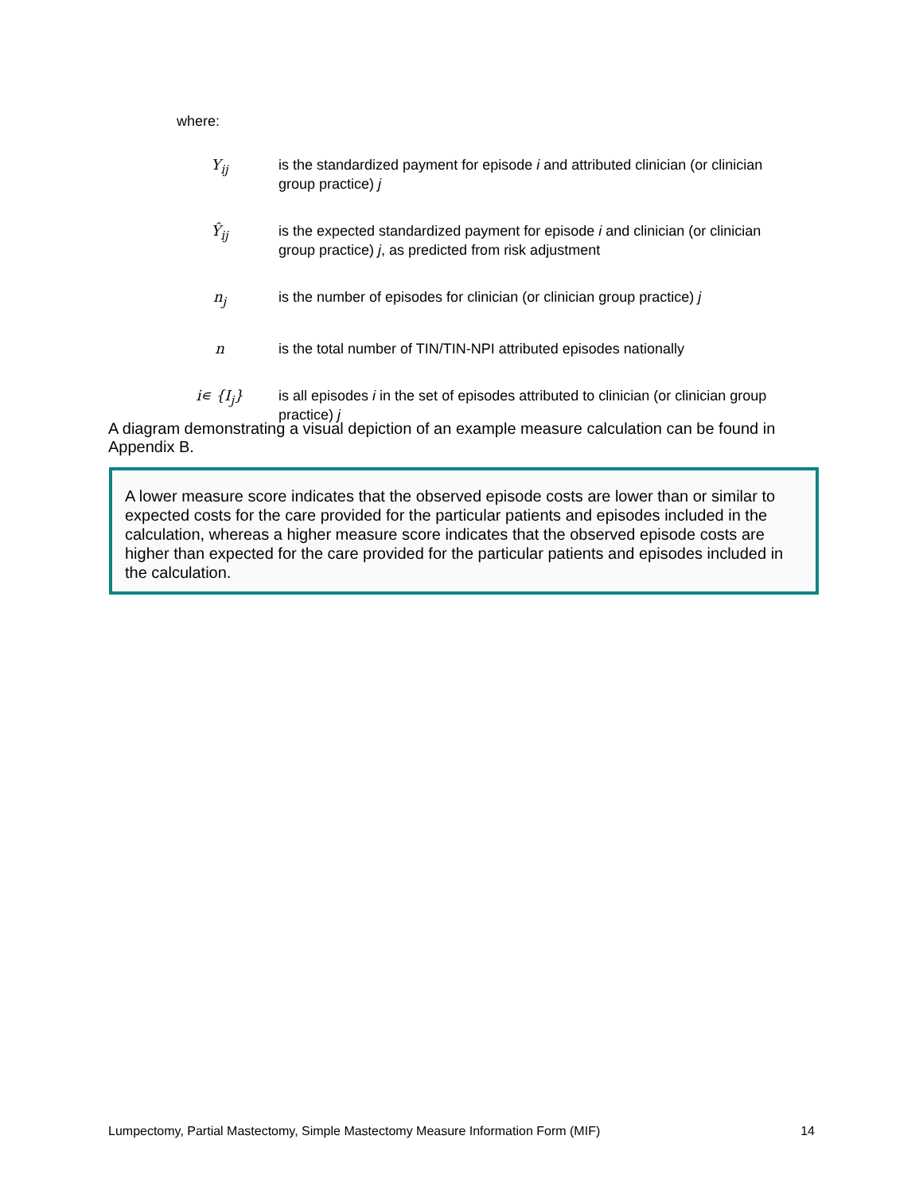where:
Y<sub>ij</sub> is the standardized payment for episode i and attributed clinician (or clinician group practice) j
Ŷ<sub>ij</sub> is the expected standardized payment for episode i and clinician (or clinician group practice) j, as predicted from risk adjustment
n<sub>j</sub> is the number of episodes for clinician (or clinician group practice) j
n is the total number of TIN/TIN-NPI attributed episodes nationally
i∊ {I<sub>j</sub>} is all episodes i in the set of episodes attributed to clinician (or clinician group practice) j
A diagram demonstrating a visual depiction of an example measure calculation can be found in Appendix B.
A lower measure score indicates that the observed episode costs are lower than or similar to expected costs for the care provided for the particular patients and episodes included in the calculation, whereas a higher measure score indicates that the observed episode costs are higher than expected for the care provided for the particular patients and episodes included in the calculation.
Lumpectomy, Partial Mastectomy, Simple Mastectomy Measure Information Form (MIF) 14